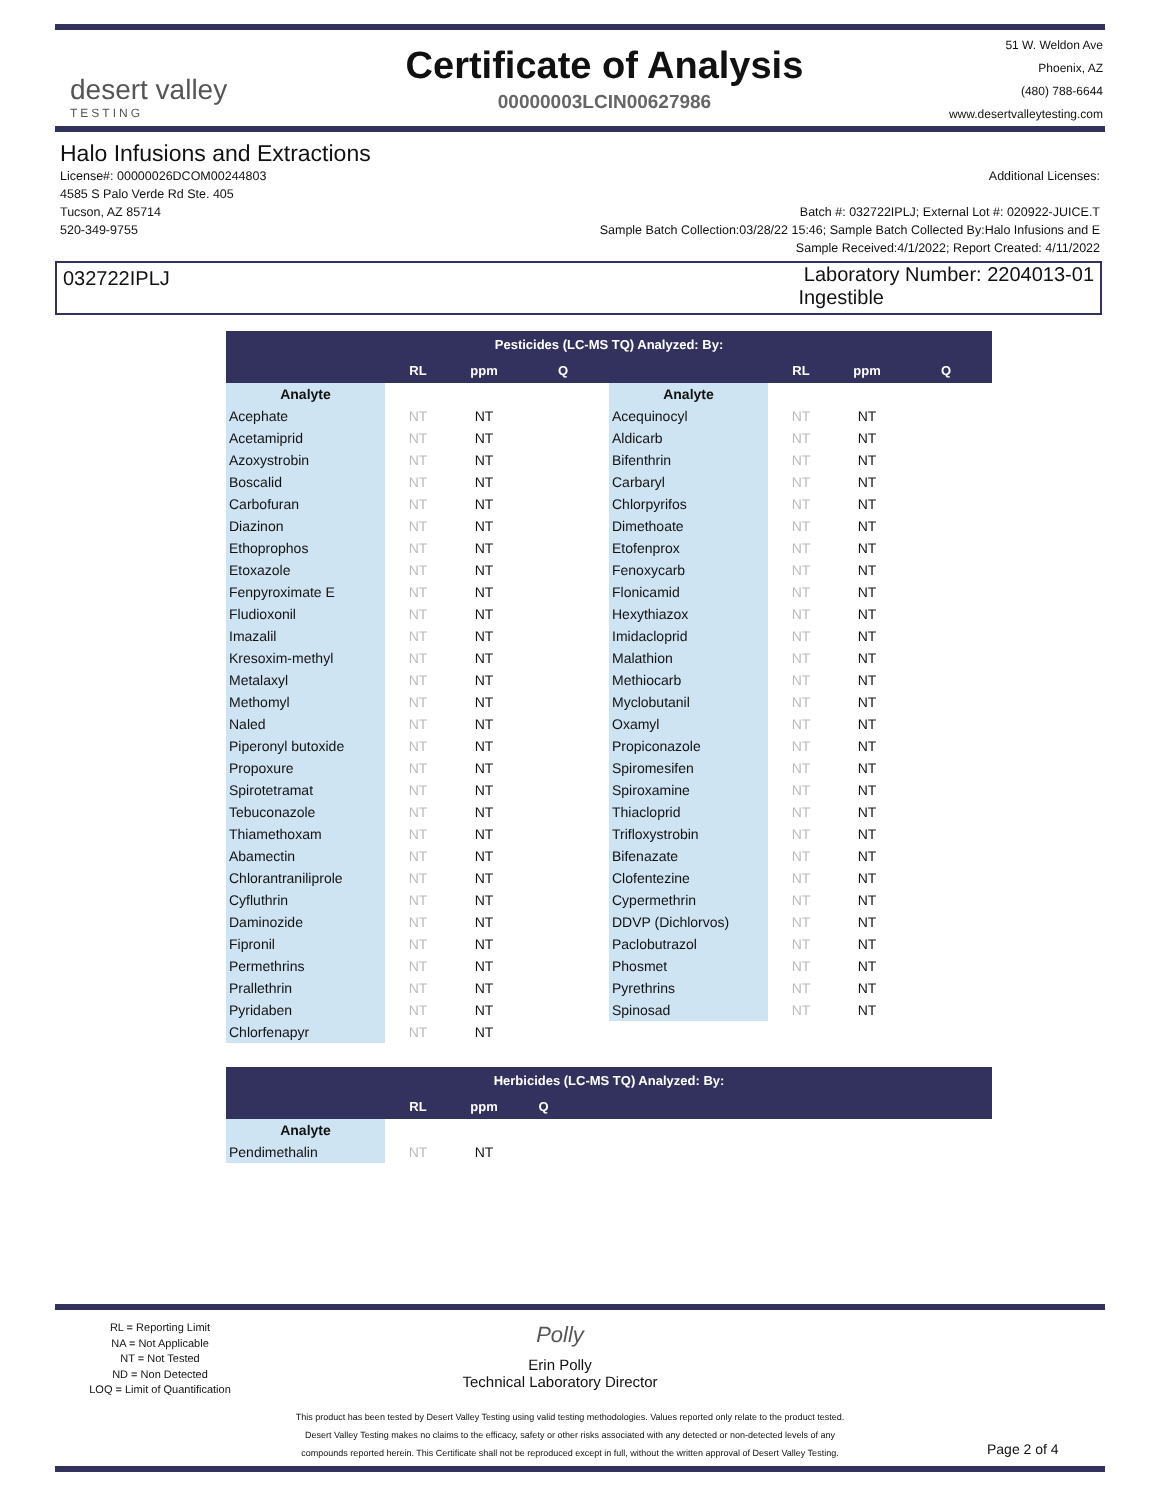desert valley
TESTING
Certificate of Analysis
00000003LCIN00627986
51 W. Weldon Ave
Phoenix, AZ
(480) 788-6644
www.desertvalleytesting.com
Halo Infusions and Extractions
License#: 00000026DCOM00244803
4585 S Palo Verde Rd Ste. 405
Tucson, AZ 85714
520-349-9755
Additional Licenses:
Batch #: 032722IPLJ; External Lot #: 020922-JUICE.T
Sample Batch Collection:03/28/22 15:46; Sample Batch Collected By:Halo Infusions and E
Sample Received:4/1/2022; Report Created: 4/11/2022
032722IPLJ
Laboratory Number: 2204013-01
Ingestible
| Pesticides (LC-MS TQ) Analyzed: By: | | | | | | | |
| --- | --- | --- | --- | --- | --- | --- | --- |
| | RL | ppm | Q | | RL | ppm | Q |
| Analyte | | | | Analyte | | | |
| Acephate | NT | NT | | Acequinocyl | NT | NT | |
| Acetamiprid | NT | NT | | Aldicarb | NT | NT | |
| Azoxystrobin | NT | NT | | Bifenthrin | NT | NT | |
| Boscalid | NT | NT | | Carbaryl | NT | NT | |
| Carbofuran | NT | NT | | Chlorpyrifos | NT | NT | |
| Diazinon | NT | NT | | Dimethoate | NT | NT | |
| Ethoprophos | NT | NT | | Etofenprox | NT | NT | |
| Etoxazole | NT | NT | | Fenoxycarb | NT | NT | |
| Fenpyroximate E | NT | NT | | Flonicamid | NT | NT | |
| Fludioxonil | NT | NT | | Hexythiazox | NT | NT | |
| Imazalil | NT | NT | | Imidacloprid | NT | NT | |
| Kresoxim-methyl | NT | NT | | Malathion | NT | NT | |
| Metalaxyl | NT | NT | | Methiocarb | NT | NT | |
| Methomyl | NT | NT | | Myclobutanil | NT | NT | |
| Naled | NT | NT | | Oxamyl | NT | NT | |
| Piperonyl butoxide | NT | NT | | Propiconazole | NT | NT | |
| Propoxure | NT | NT | | Spiromesifen | NT | NT | |
| Spirotetramat | NT | NT | | Spiroxamine | NT | NT | |
| Tebuconazole | NT | NT | | Thiacloprid | NT | NT | |
| Thiamethoxam | NT | NT | | Trifloxystrobin | NT | NT | |
| Abamectin | NT | NT | | Bifenazate | NT | NT | |
| Chlorantraniliprole | NT | NT | | Clofentezine | NT | NT | |
| Cyfluthrin | NT | NT | | Cypermethrin | NT | NT | |
| Daminozide | NT | NT | | DDVP (Dichlorvos) | NT | NT | |
| Fipronil | NT | NT | | Paclobutrazol | NT | NT | |
| Permethrins | NT | NT | | Phosmet | NT | NT | |
| Prallethrin | NT | NT | | Pyrethrins | NT | NT | |
| Pyridaben | NT | NT | | Spinosad | NT | NT | |
| Chlorfenapyr | NT | NT | | | | | |
| Herbicides (LC-MS TQ) Analyzed: By: | | | | |
| --- | --- | --- | --- | --- |
| | RL | ppm | Q | |
| Analyte | | | | |
| Pendimethalin | NT | NT | | |
RL = Reporting Limit
NA = Not Applicable
NT = Not Tested
ND = Non Detected
LOQ = Limit of Quantification
Polly
Erin Polly
Technical Laboratory Director
This product has been tested by Desert Valley Testing using valid testing methodologies. Values reported only relate to the product tested.
Desert Valley Testing makes no claims to the efficacy, safety or other risks associated with any detected or non-detected levels of any
compounds reported herein. This Certificate shall not be reproduced except in full, without the written approval of Desert Valley Testing.
Page 2 of 4